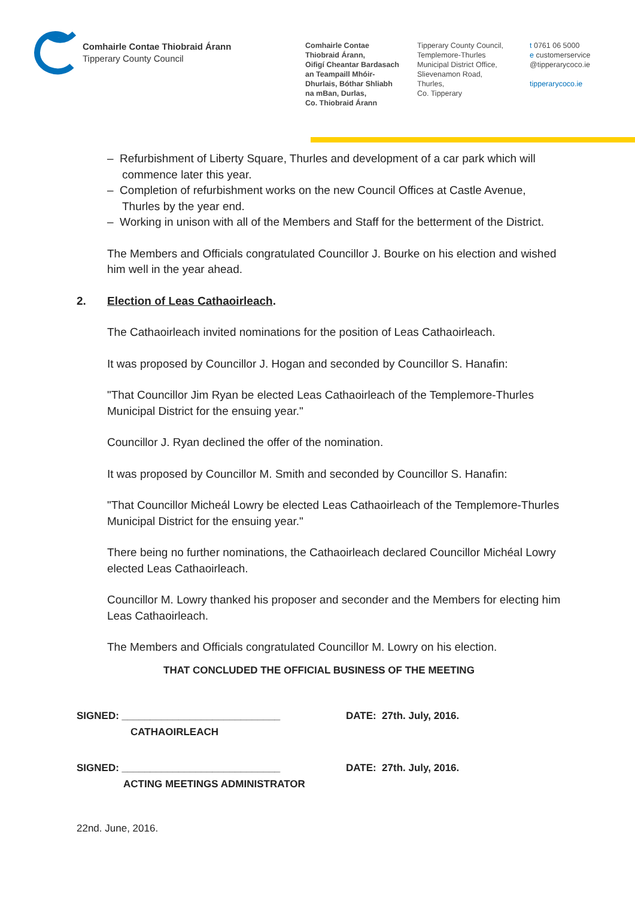Comhairle Contae Thiobraid Árann
Tipperary County Council
Comhairle Contae
Thiobraid Árann,
Oifigí Cheantar Bardasach
an Teampaill Mhóir-
Dhurlais, Bóthar Shliabh
na mBan, Durlas,
Co. Thiobraid Árann
Tipperary County Council,
Templemore-Thurles
Municipal District Office,
Slievenamon Road,
Thurles,
Co. Tipperary
t 0761 06 5000
e customerservice
@tipperarycoco.ie
tipperarycoco.ie
– Refurbishment of Liberty Square, Thurles and development of a car park which will commence later this year.
– Completion of refurbishment works on the new Council Offices at Castle Avenue, Thurles by the year end.
– Working in unison with all of the Members and Staff for the betterment of the District.
The Members and Officials congratulated Councillor J. Bourke on his election and wished him well in the year ahead.
2. Election of Leas Cathaoirleach.
The Cathaoirleach invited nominations for the position of Leas Cathaoirleach.
It was proposed by Councillor J. Hogan and seconded by Councillor S. Hanafin:
"That Councillor Jim Ryan be elected Leas Cathaoirleach of the Templemore-Thurles Municipal District for the ensuing year."
Councillor J. Ryan declined the offer of the nomination.
It was proposed by Councillor M. Smith and seconded by Councillor S. Hanafin:
"That Councillor Micheál Lowry be elected Leas Cathaoirleach of the Templemore-Thurles Municipal District for the ensuing year."
There being no further nominations, the Cathaoirleach declared Councillor Michéal Lowry elected Leas Cathaoirleach.
Councillor M. Lowry thanked his proposer and seconder and the Members for electing him Leas Cathaoirleach.
The Members and Officials congratulated Councillor M. Lowry on his election.
THAT CONCLUDED THE OFFICIAL BUSINESS OF THE MEETING
SIGNED: ____________________________
CATHAOIRLEACH
DATE: 27th. July, 2016.
SIGNED: ____________________________
ACTING MEETINGS ADMINISTRATOR
DATE: 27th. July, 2016.
22nd. June, 2016.